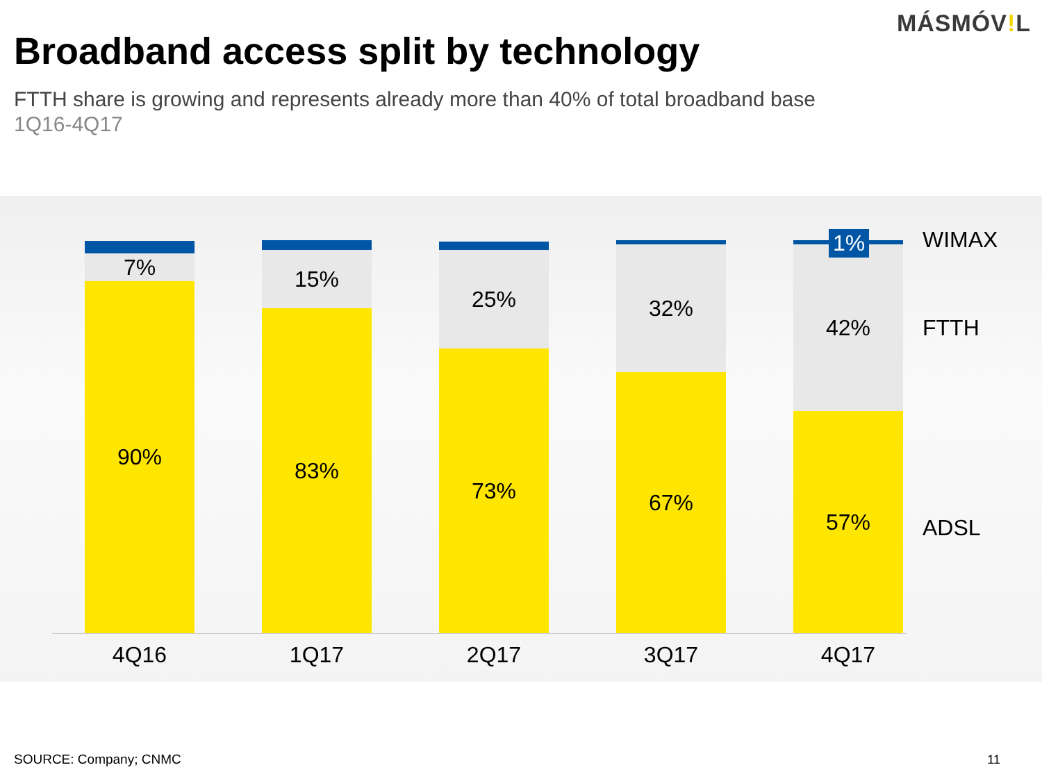MÁSMÓV!L
Broadband access split by technology
FTTH share is growing and represents already more than 40% of total broadband base
1Q16-4Q17
7%
90%
15%
83%
25%
73%
32%
67%
42%
57%
1%
4Q16 1Q17 2Q17 3Q17 4Q17
WIMAX
FTTH
ADSL
SOURCE: Company; CNMC 11